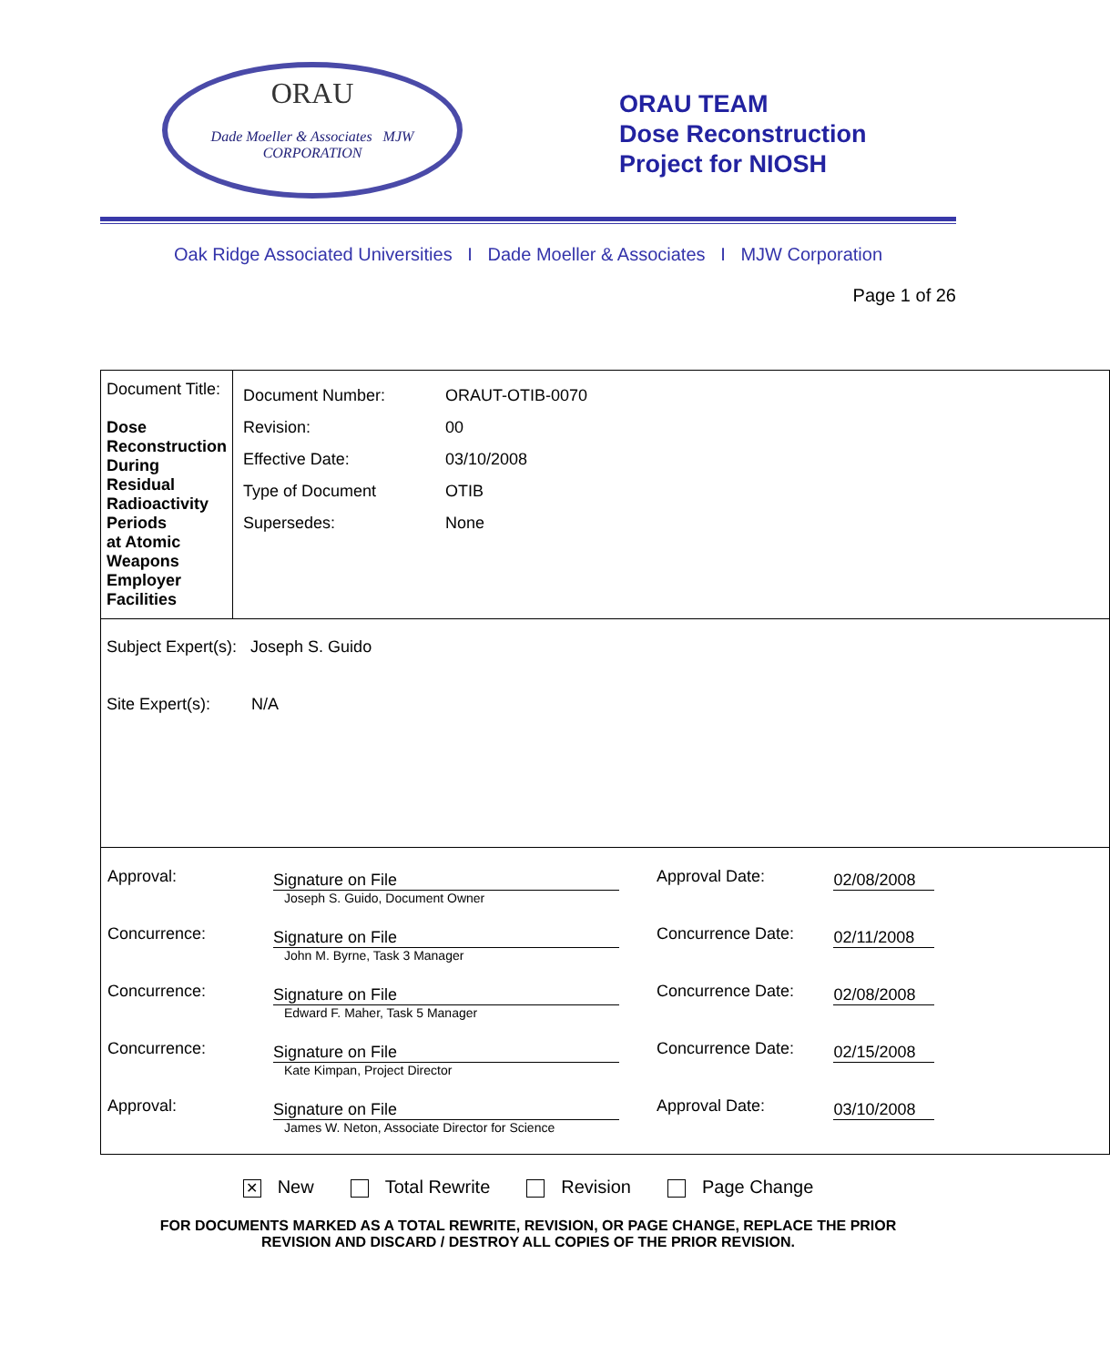ORAU
Dade Moeller & Associates MJW CORPORATION
ORAU TEAM
Dose Reconstruction
Project for NIOSH
Oak Ridge Associated Universities I Dade Moeller & Associates I MJW Corporation
Page 1 of 26
| Document Title: Dose Reconstruction During Residual Radioactivity Periods at Atomic Weapons Employer Facilities | / Document Number: / ORAUT-OTIB-0070 / / Revision: / 00 / / Effective Date: / 03/10/2008 / / Type of Document / OTIB / / Supersedes: / None / |
| Subject Expert(s): Joseph S. Guido Site Expert(s): N/A | |
| / Approval: / Signature on File Joseph S. Guido, Document Owner / Approval Date: / 02/08/2008 / / Concurrence: / Signature on File John M. Byrne, Task 3 Manager / Concurrence Date: / 02/11/2008 / / Concurrence: / Signature on File Edward F. Maher, Task 5 Manager / Concurrence Date: / 02/08/2008 / / Concurrence: / Signature on File Kate Kimpan, Project Director / Concurrence Date: / 02/15/2008 / / Approval: / Signature on File James W. Neton, Associate Director for Science / Approval Date: / 03/10/2008 / | |
✕ New Total Rewrite Revision Page Change
FOR DOCUMENTS MARKED AS A TOTAL REWRITE, REVISION, OR PAGE CHANGE, REPLACE THE PRIOR
REVISION AND DISCARD / DESTROY ALL COPIES OF THE PRIOR REVISION.